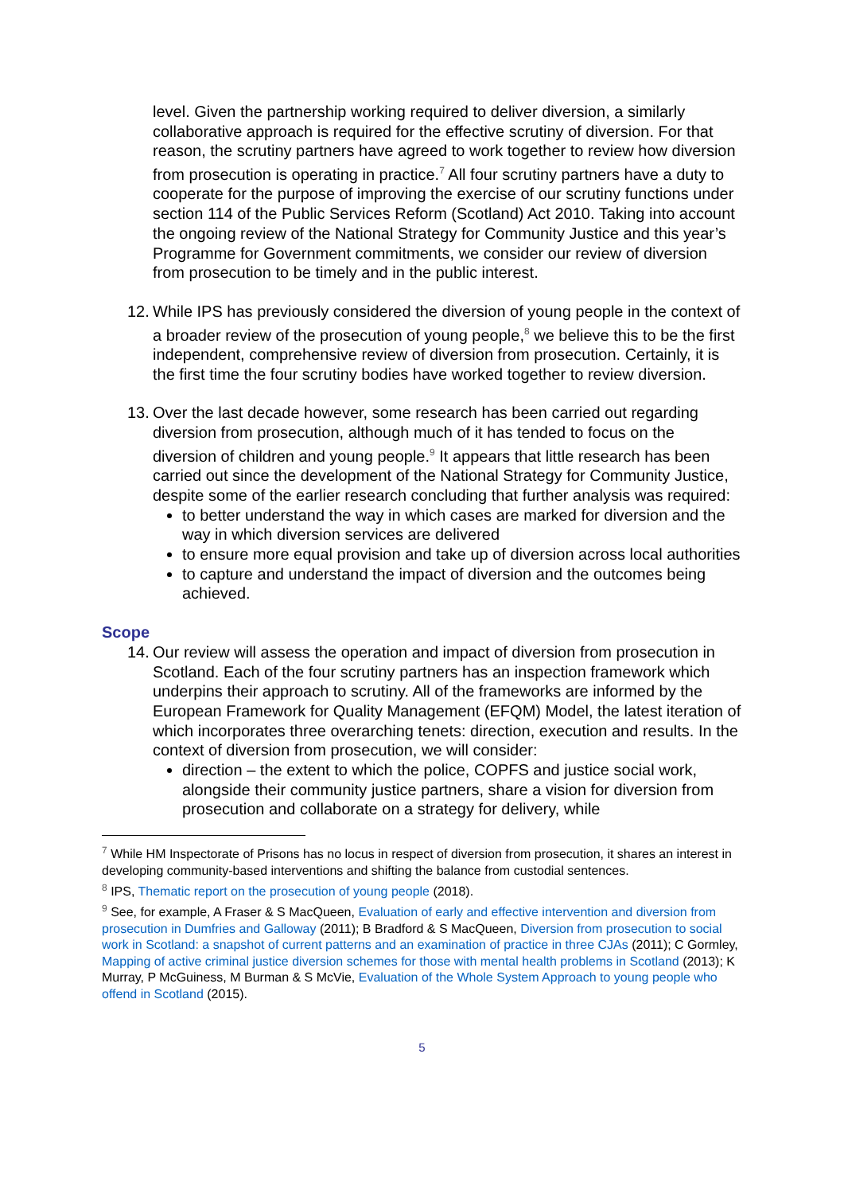level. Given the partnership working required to deliver diversion, a similarly collaborative approach is required for the effective scrutiny of diversion. For that reason, the scrutiny partners have agreed to work together to review how diversion from prosecution is operating in practice.<sup>7</sup> All four scrutiny partners have a duty to cooperate for the purpose of improving the exercise of our scrutiny functions under section 114 of the Public Services Reform (Scotland) Act 2010. Taking into account the ongoing review of the National Strategy for Community Justice and this year’s Programme for Government commitments, we consider our review of diversion from prosecution to be timely and in the public interest.
12. While IPS has previously considered the diversion of young people in the context of a broader review of the prosecution of young people,<sup>8</sup> we believe this to be the first independent, comprehensive review of diversion from prosecution. Certainly, it is the first time the four scrutiny bodies have worked together to review diversion.
13. Over the last decade however, some research has been carried out regarding diversion from prosecution, although much of it has tended to focus on the diversion of children and young people.<sup>9</sup> It appears that little research has been carried out since the development of the National Strategy for Community Justice, despite some of the earlier research concluding that further analysis was required:
to better understand the way in which cases are marked for diversion and the way in which diversion services are delivered
to ensure more equal provision and take up of diversion across local authorities
to capture and understand the impact of diversion and the outcomes being achieved.
Scope
14. Our review will assess the operation and impact of diversion from prosecution in Scotland. Each of the four scrutiny partners has an inspection framework which underpins their approach to scrutiny. All of the frameworks are informed by the European Framework for Quality Management (EFQM) Model, the latest iteration of which incorporates three overarching tenets: direction, execution and results. In the context of diversion from prosecution, we will consider:
direction – the extent to which the police, COPFS and justice social work, alongside their community justice partners, share a vision for diversion from prosecution and collaborate on a strategy for delivery, while
<sup>7</sup> While HM Inspectorate of Prisons has no locus in respect of diversion from prosecution, it shares an interest in developing community-based interventions and shifting the balance from custodial sentences.
<sup>8</sup> IPS, Thematic report on the prosecution of young people (2018).
<sup>9</sup> See, for example, A Fraser & S MacQueen, Evaluation of early and effective intervention and diversion from prosecution in Dumfries and Galloway (2011); B Bradford & S MacQueen, Diversion from prosecution to social work in Scotland: a snapshot of current patterns and an examination of practice in three CJAs (2011); C Gormley, Mapping of active criminal justice diversion schemes for those with mental health problems in Scotland (2013); K Murray, P McGuiness, M Burman & S McVie, Evaluation of the Whole System Approach to young people who offend in Scotland (2015).
5